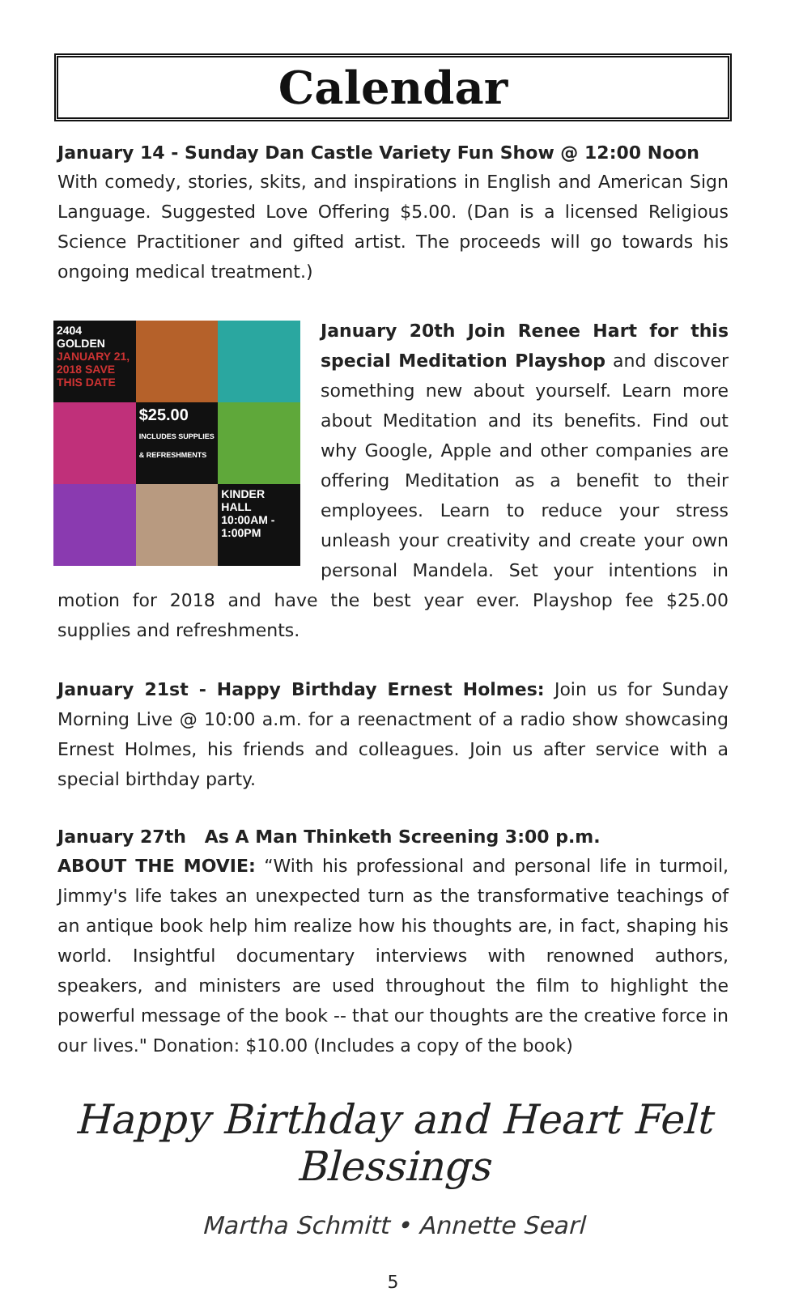Calendar
January 14 - Sunday Dan Castle Variety Fun Show @ 12:00 Noon
With comedy, stories, skits, and inspirations in English and American Sign Language. Suggested Love Offering $5.00. (Dan is a licensed Religious Science Practitioner and gifted artist. The proceeds will go towards his ongoing medical treatment.)
2404 GOLDEN
JANUARY 21, 2018 SAVE THIS DATE
$25.00
INCLUDES SUPPLIES & REFRESHMENTS
KINDER HALL
10:00AM - 1:00PM
January 20th Join Renee Hart for this special Meditation Playshop and discover something new about yourself. Learn more about Meditation and its benefits. Find out why Google, Apple and other companies are offering Meditation as a benefit to their employees. Learn to reduce your stress unleash your creativity and create your own personal Mandela. Set your intentions in motion for 2018 and have the best year ever. Playshop fee $25.00 supplies and refreshments.
January 21st - Happy Birthday Ernest Holmes: Join us for Sunday Morning Live @ 10:00 a.m. for a reenactment of a radio show showcasing Ernest Holmes, his friends and colleagues. Join us after service with a special birthday party.
January 27th As A Man Thinketh Screening 3:00 p.m.
ABOUT THE MOVIE: “With his professional and personal life in turmoil, Jimmy's life takes an unexpected turn as the transformative teachings of an antique book help him realize how his thoughts are, in fact, shaping his world. Insightful documentary interviews with renowned authors, speakers, and ministers are used throughout the film to highlight the powerful message of the book -- that our thoughts are the creative force in our lives." Donation: $10.00 (Includes a copy of the book)
Happy Birthday and Heart Felt Blessings
Martha Schmitt • Annette Searl
5